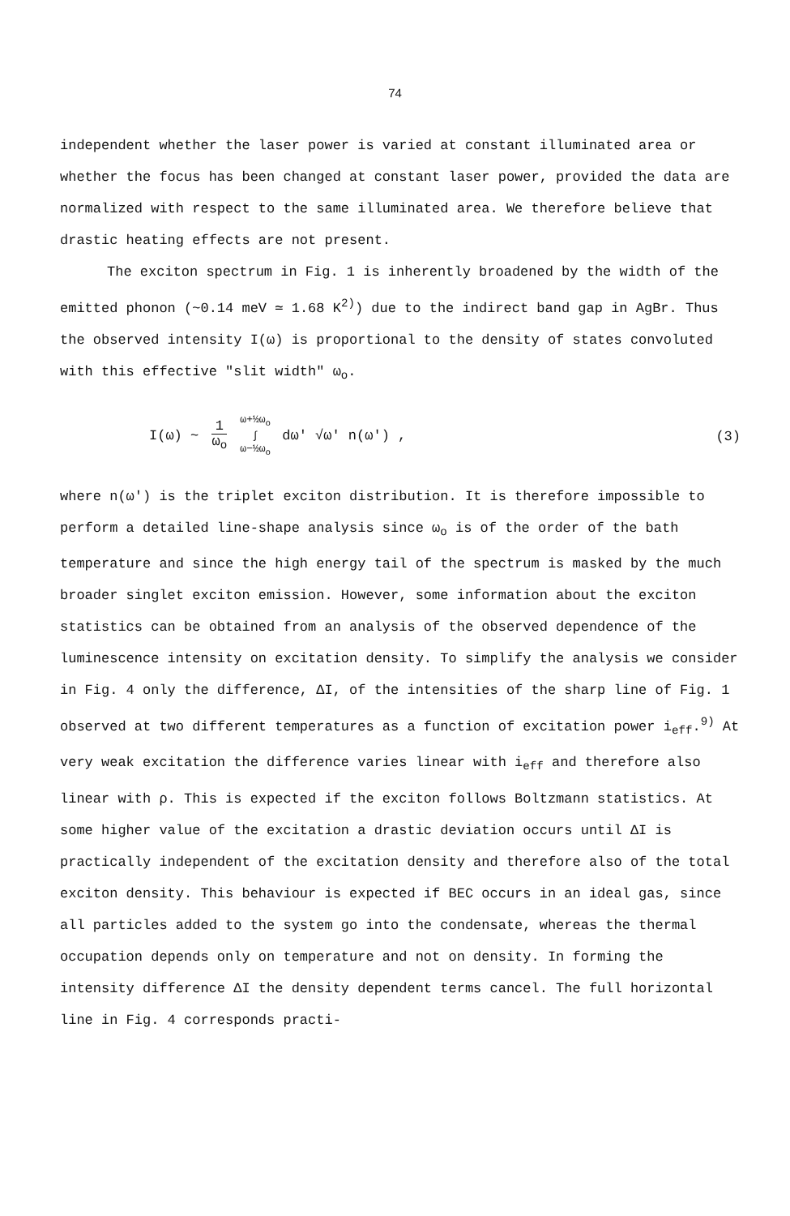74
independent whether the laser power is varied at constant illuminated area or whether the focus has been changed at constant laser power, provided the data are normalized with respect to the same illuminated area. We therefore believe that drastic heating effects are not present.
The exciton spectrum in Fig. 1 is inherently broadened by the width of the emitted phonon (~0.14 meV ≃ 1.68 K<sup>2)</sup>) due to the indirect band gap in AgBr. Thus the observed intensity I(ω) is proportional to the density of states convoluted with this effective "slit width" ω<sub>o</sub>.
I(ω) ~ 1 ω<sub>o</sub> ω+½ω<sub>o</sub>
∫
ω−½ω<sub>o</sub> dω' √ω' n(ω') , (3)
where n(ω') is the triplet exciton distribution. It is therefore impossible to perform a detailed line-shape analysis since ω<sub>o</sub> is of the order of the bath temperature and since the high energy tail of the spectrum is masked by the much broader singlet exciton emission. However, some information about the exciton statistics can be obtained from an analysis of the observed dependence of the luminescence intensity on excitation density. To simplify the analysis we consider in Fig. 4 only the difference, ΔI, of the intensities of the sharp line of Fig. 1 observed at two different temperatures as a function of excitation power i<sub>eff</sub>.<sup>9)</sup> At very weak excitation the difference varies linear with i<sub>eff</sub> and therefore also linear with ρ. This is expected if the exciton follows Boltzmann statistics. At some higher value of the excitation a drastic deviation occurs until ΔI is practically independent of the excitation density and therefore also of the total exciton density. This behaviour is expected if BEC occurs in an ideal gas, since all particles added to the system go into the condensate, whereas the thermal occupation depends only on temperature and not on density. In forming the intensity difference ΔI the density dependent terms cancel. The full horizontal line in Fig. 4 corresponds practi-